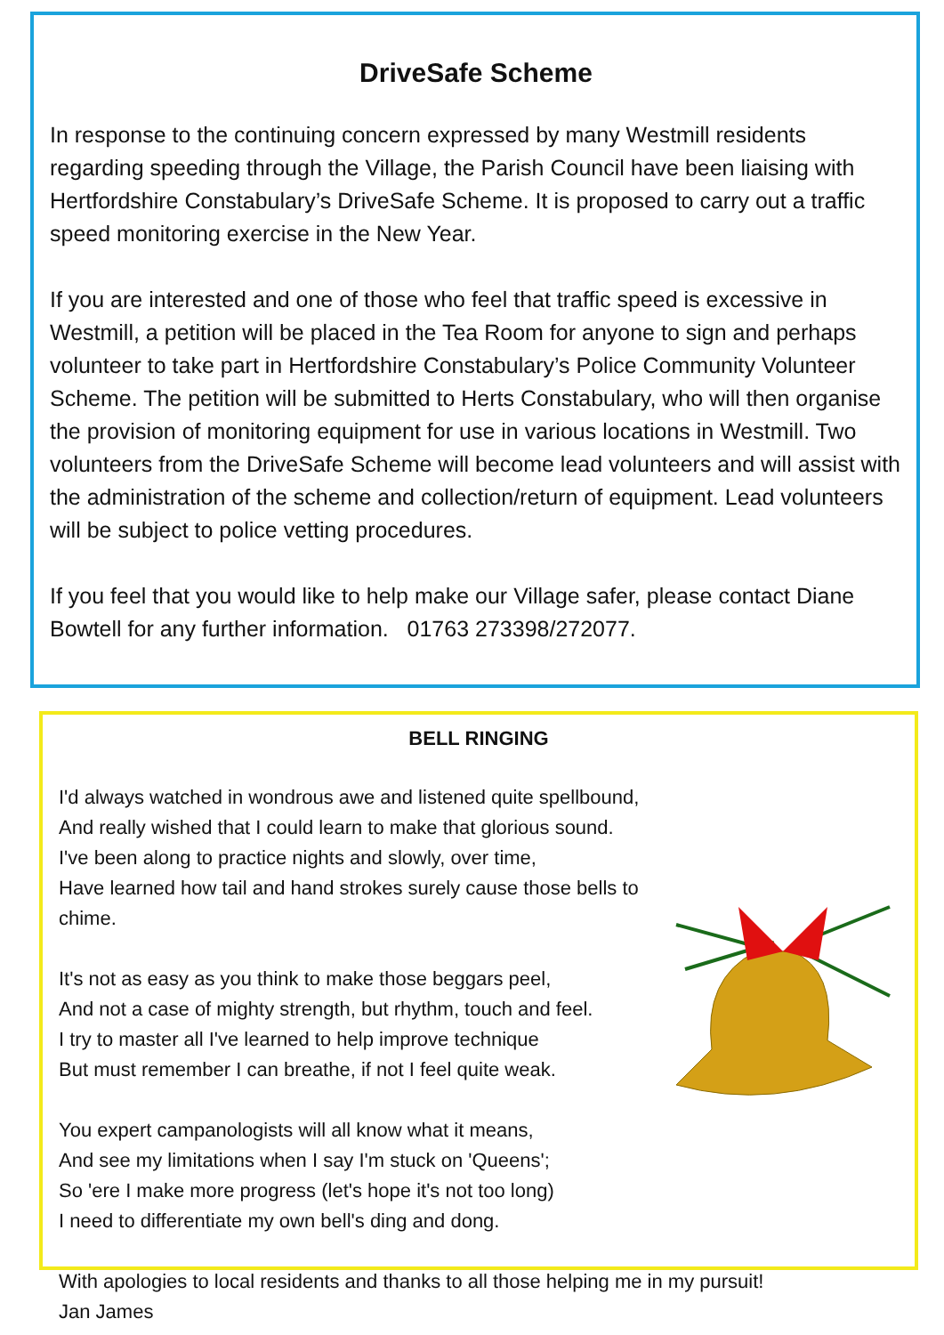DriveSafe Scheme
In response to the continuing concern expressed by many Westmill residents regarding speeding through the Village, the Parish Council have been liaising with Hertfordshire Constabulary’s DriveSafe Scheme. It is proposed to carry out a traffic speed monitoring exercise in the New Year.
If you are interested and one of those who feel that traffic speed is excessive in Westmill, a petition will be placed in the Tea Room for anyone to sign and perhaps volunteer to take part in Hertfordshire Constabulary’s Police Community Volunteer Scheme. The petition will be submitted to Herts Constabulary, who will then organise the provision of monitoring equipment for use in various locations in Westmill. Two volunteers from the DriveSafe Scheme will become lead volunteers and will assist with the administration of the scheme and collection/return of equipment. Lead volunteers will be subject to police vetting procedures.
If you feel that you would like to help make our Village safer, please contact Diane Bowtell for any further information. 01763 273398/272077.
BELL RINGING
I'd always watched in wondrous awe and listened quite spellbound,
And really wished that I could learn to make that glorious sound.
I've been along to practice nights and slowly, over time,
Have learned how tail and hand strokes surely cause those bells to chime.
It's not as easy as you think to make those beggars peel,
And not a case of mighty strength, but rhythm, touch and feel.
I try to master all I've learned to help improve technique
But must remember I can breathe, if not I feel quite weak.
You expert campanologists will all know what it means,
And see my limitations when I say I'm stuck on 'Queens';
So 'ere I make more progress (let's hope it's not too long)
I need to differentiate my own bell's ding and dong.
With apologies to local residents and thanks to all those helping me in my pursuit!
Jan James